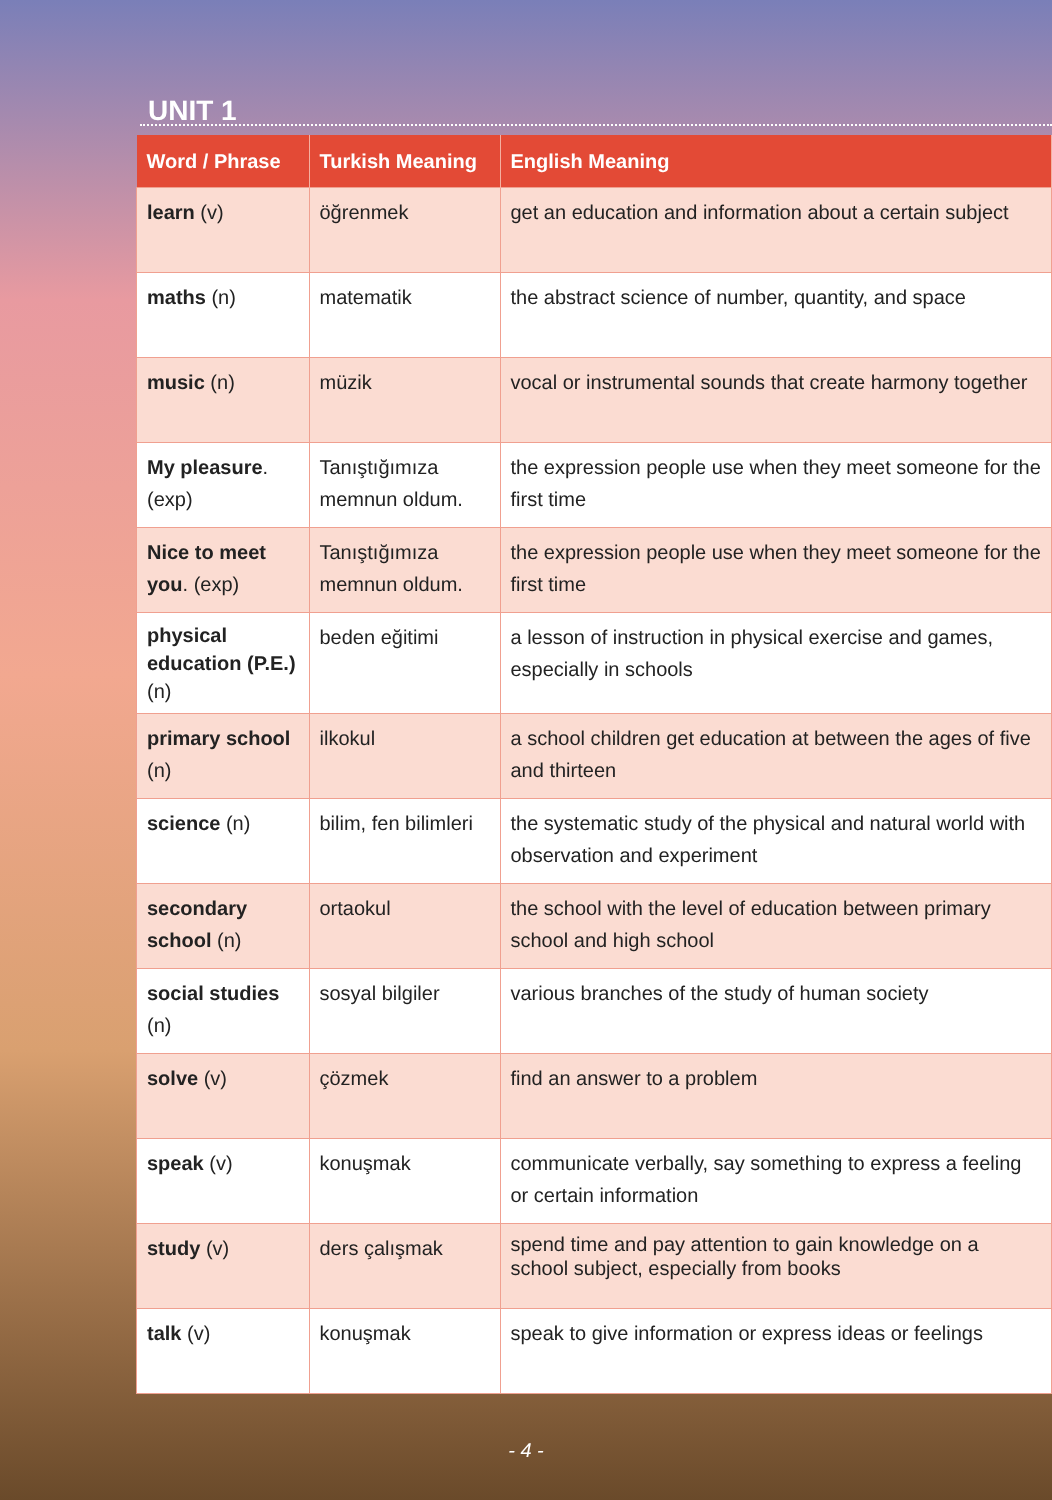UNIT 1
| Word / Phrase | Turkish Meaning | English Meaning |
| --- | --- | --- |
| learn (v) | öğrenmek | get an education and information about a certain subject |
| maths (n) | matematik | the abstract science of number, quantity, and space |
| music (n) | müzik | vocal or instrumental sounds that create harmony together |
| My pleasure . (exp) | Tanıştığımıza memnun oldum. | the expression people use when they meet someone for the first time |
| Nice to meet you . (exp) | Tanıştığımıza memnun oldum. | the expression people use when they meet someone for the first time |
| physical education (P.E.) (n) | beden eğitimi | a lesson of instruction in physical exercise and games, especially in schools |
| primary school (n) | ilkokul | a school children get education at between the ages of five and thirteen |
| science (n) | bilim, fen bilimleri | the systematic study of the physical and natural world with observation and experiment |
| secondary school (n) | ortaokul | the school with the level of education between primary school and high school |
| social studies (n) | sosyal bilgiler | various branches of the study of human society |
| solve (v) | çözmek | find an answer to a problem |
| speak (v) | konuşmak | communicate verbally, say something to express a feeling or certain information |
| study (v) | ders çalışmak | spend time and pay attention to gain knowledge on a school subject, especially from books |
| talk (v) | konuşmak | speak to give information or express ideas or feelings |
- 4 -